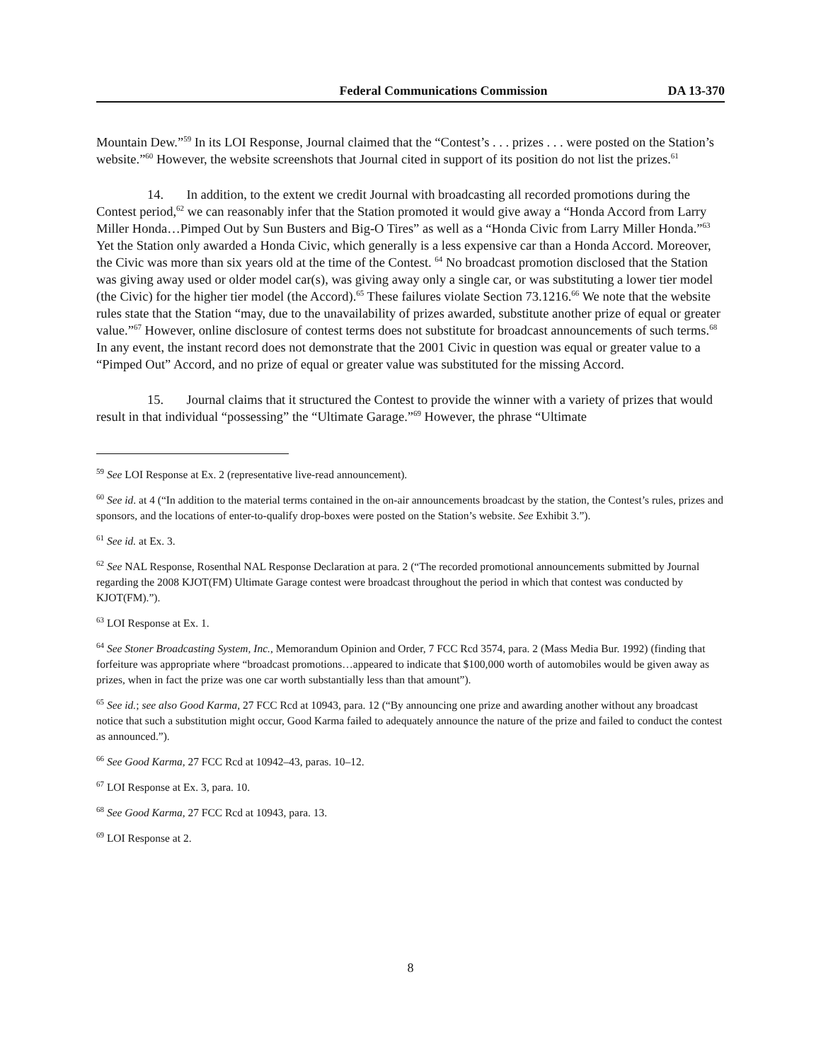Federal Communications Commission DA 13-370
Mountain Dew.”<sup>59</sup> In its LOI Response, Journal claimed that the “Contest’s . . . prizes . . . were posted on the Station’s website.”<sup>60</sup> However, the website screenshots that Journal cited in support of its position do not list the prizes.<sup>61</sup>
14. In addition, to the extent we credit Journal with broadcasting all recorded promotions during the Contest period,<sup>62</sup> we can reasonably infer that the Station promoted it would give away a “Honda Accord from Larry Miller Honda…Pimped Out by Sun Busters and Big-O Tires” as well as a “Honda Civic from Larry Miller Honda.”<sup>63</sup> Yet the Station only awarded a Honda Civic, which generally is a less expensive car than a Honda Accord. Moreover, the Civic was more than six years old at the time of the Contest. <sup>64</sup> No broadcast promotion disclosed that the Station was giving away used or older model car(s), was giving away only a single car, or was substituting a lower tier model (the Civic) for the higher tier model (the Accord).<sup>65</sup> These failures violate Section 73.1216.<sup>66</sup> We note that the website rules state that the Station “may, due to the unavailability of prizes awarded, substitute another prize of equal or greater value.”<sup>67</sup> However, online disclosure of contest terms does not substitute for broadcast announcements of such terms.<sup>68</sup> In any event, the instant record does not demonstrate that the 2001 Civic in question was equal or greater value to a “Pimped Out” Accord, and no prize of equal or greater value was substituted for the missing Accord.
15. Journal claims that it structured the Contest to provide the winner with a variety of prizes that would result in that individual “possessing” the “Ultimate Garage.”<sup>69</sup> However, the phrase “Ultimate
<sup>59</sup> See LOI Response at Ex. 2 (representative live-read announcement).
<sup>60</sup> See id. at 4 (“In addition to the material terms contained in the on-air announcements broadcast by the station, the Contest’s rules, prizes and sponsors, and the locations of enter-to-qualify drop-boxes were posted on the Station’s website. See Exhibit 3.”).
<sup>61</sup> See id. at Ex. 3.
<sup>62</sup> See NAL Response, Rosenthal NAL Response Declaration at para. 2 (“The recorded promotional announcements submitted by Journal regarding the 2008 KJOT(FM) Ultimate Garage contest were broadcast throughout the period in which that contest was conducted by KJOT(FM).”).
<sup>63</sup> LOI Response at Ex. 1.
<sup>64</sup> See Stoner Broadcasting System, Inc., Memorandum Opinion and Order, 7 FCC Rcd 3574, para. 2 (Mass Media Bur. 1992) (finding that forfeiture was appropriate where “broadcast promotions…appeared to indicate that $100,000 worth of automobiles would be given away as prizes, when in fact the prize was one car worth substantially less than that amount”).
<sup>65</sup> See id.; see also Good Karma, 27 FCC Rcd at 10943, para. 12 (“By announcing one prize and awarding another without any broadcast notice that such a substitution might occur, Good Karma failed to adequately announce the nature of the prize and failed to conduct the contest as announced.”).
<sup>66</sup> See Good Karma, 27 FCC Rcd at 10942–43, paras. 10–12.
<sup>67</sup> LOI Response at Ex. 3, para. 10.
<sup>68</sup> See Good Karma, 27 FCC Rcd at 10943, para. 13.
<sup>69</sup> LOI Response at 2.
8